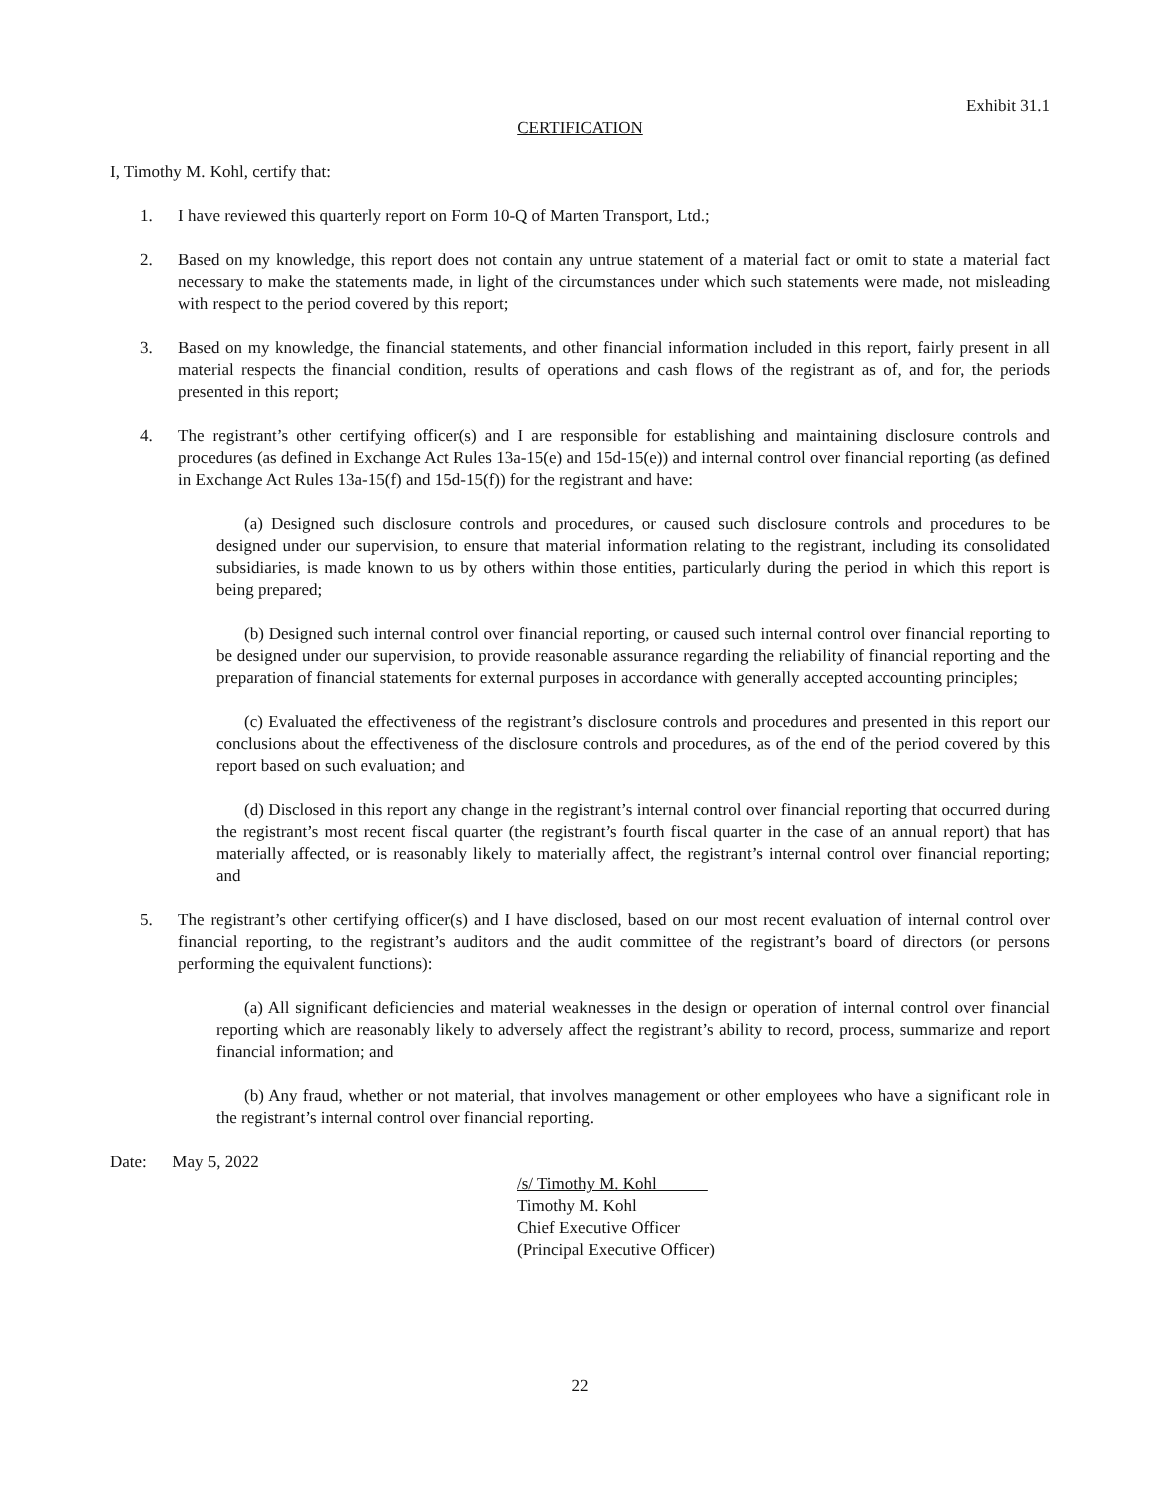Exhibit 31.1
CERTIFICATION
I, Timothy M. Kohl, certify that:
1. I have reviewed this quarterly report on Form 10-Q of Marten Transport, Ltd.;
2. Based on my knowledge, this report does not contain any untrue statement of a material fact or omit to state a material fact necessary to make the statements made, in light of the circumstances under which such statements were made, not misleading with respect to the period covered by this report;
3. Based on my knowledge, the financial statements, and other financial information included in this report, fairly present in all material respects the financial condition, results of operations and cash flows of the registrant as of, and for, the periods presented in this report;
4. The registrant’s other certifying officer(s) and I are responsible for establishing and maintaining disclosure controls and procedures (as defined in Exchange Act Rules 13a-15(e) and 15d-15(e)) and internal control over financial reporting (as defined in Exchange Act Rules 13a-15(f) and 15d-15(f)) for the registrant and have:
(a) Designed such disclosure controls and procedures, or caused such disclosure controls and procedures to be designed under our supervision, to ensure that material information relating to the registrant, including its consolidated subsidiaries, is made known to us by others within those entities, particularly during the period in which this report is being prepared;
(b) Designed such internal control over financial reporting, or caused such internal control over financial reporting to be designed under our supervision, to provide reasonable assurance regarding the reliability of financial reporting and the preparation of financial statements for external purposes in accordance with generally accepted accounting principles;
(c) Evaluated the effectiveness of the registrant’s disclosure controls and procedures and presented in this report our conclusions about the effectiveness of the disclosure controls and procedures, as of the end of the period covered by this report based on such evaluation; and
(d) Disclosed in this report any change in the registrant’s internal control over financial reporting that occurred during the registrant’s most recent fiscal quarter (the registrant’s fourth fiscal quarter in the case of an annual report) that has materially affected, or is reasonably likely to materially affect, the registrant’s internal control over financial reporting; and
5. The registrant’s other certifying officer(s) and I have disclosed, based on our most recent evaluation of internal control over financial reporting, to the registrant’s auditors and the audit committee of the registrant’s board of directors (or persons performing the equivalent functions):
(a) All significant deficiencies and material weaknesses in the design or operation of internal control over financial reporting which are reasonably likely to adversely affect the registrant’s ability to record, process, summarize and report financial information; and
(b) Any fraud, whether or not material, that involves management or other employees who have a significant role in the registrant’s internal control over financial reporting.
Date: May 5, 2022
/s/ Timothy M. Kohl
Timothy M. Kohl
Chief Executive Officer
(Principal Executive Officer)
22